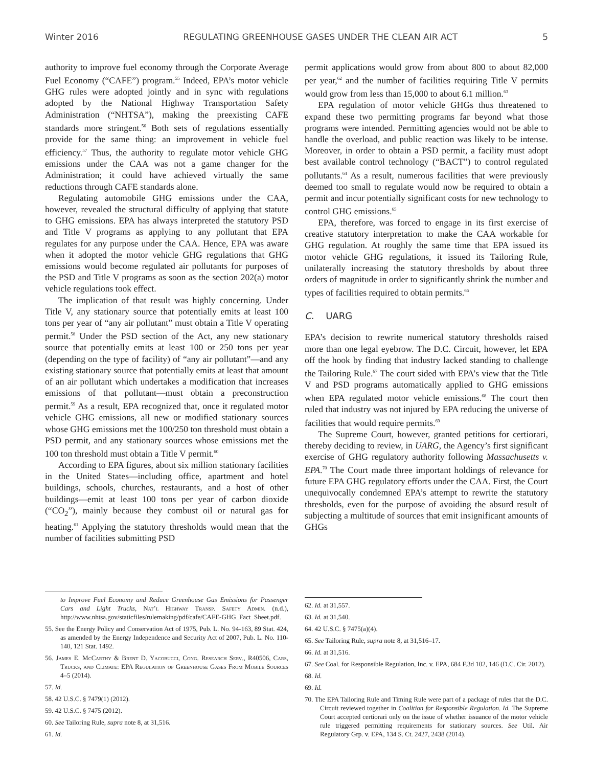Winter 2016 REGULATING GREENHOUSE GASES UNDER THE CLEAN AIR ACT 5
authority to improve fuel economy through the Corporate Average Fuel Economy (“CAFE”) program.<sup>55</sup> Indeed, EPA’s motor vehicle GHG rules were adopted jointly and in sync with regulations adopted by the National Highway Transportation Safety Administration (“NHTSA”), making the preexisting CAFE standards more stringent.<sup>56</sup> Both sets of regulations essentially provide for the same thing: an improvement in vehicle fuel efficiency.<sup>57</sup> Thus, the authority to regulate motor vehicle GHG emissions under the CAA was not a game changer for the Administration; it could have achieved virtually the same reductions through CAFE standards alone.
Regulating automobile GHG emissions under the CAA, however, revealed the structural difficulty of applying that statute to GHG emissions. EPA has always interpreted the statutory PSD and Title V programs as applying to any pollutant that EPA regulates for any purpose under the CAA. Hence, EPA was aware when it adopted the motor vehicle GHG regulations that GHG emissions would become regulated air pollutants for purposes of the PSD and Title V programs as soon as the section 202(a) motor vehicle regulations took effect.
The implication of that result was highly concerning. Under Title V, any stationary source that potentially emits at least 100 tons per year of “any air pollutant” must obtain a Title V operating permit.<sup>58</sup> Under the PSD section of the Act, any new stationary source that potentially emits at least 100 or 250 tons per year (depending on the type of facility) of “any air pollutant”—and any existing stationary source that potentially emits at least that amount of an air pollutant which undertakes a modification that increases emissions of that pollutant—must obtain a preconstruction permit.<sup>59</sup> As a result, EPA recognized that, once it regulated motor vehicle GHG emissions, all new or modified stationary sources whose GHG emissions met the 100/250 ton threshold must obtain a PSD permit, and any stationary sources whose emissions met the 100 ton threshold must obtain a Title V permit.<sup>60</sup>
According to EPA figures, about six million stationary facilities in the United States—including office, apartment and hotel buildings, schools, churches, restaurants, and a host of other buildings—emit at least 100 tons per year of carbon dioxide (“CO<sub>2</sub>”), mainly because they combust oil or natural gas for heating.<sup>61</sup> Applying the statutory thresholds would mean that the number of facilities submitting PSD
to Improve Fuel Economy and Reduce Greenhouse Gas Emissions for Passenger Cars and Light Trucks, Nat’l Highway Transp. Safety Admin. (n.d.), http://www.nhtsa.gov/staticfiles/rulemaking/pdf/cafe/CAFE-GHG_Fact_Sheet.pdf.
55. See the Energy Policy and Conservation Act of 1975, Pub. L. No. 94-163, 89 Stat. 424, as amended by the Energy Independence and Security Act of 2007, Pub. L. No. 110-140, 121 Stat. 1492.
56. James E. McCarthy & Brent D. Yacobucci, Cong. Research Serv., R40506, Cars, Trucks, and Climate: EPA Regulation of Greenhouse Gases From Mobile Sources 4–5 (2014).
57. Id.
58. 42 U.S.C. § 7479(1) (2012).
59. 42 U.S.C. § 7475 (2012).
60. See Tailoring Rule, supra note 8, at 31,516.
61. Id.
permit applications would grow from about 800 to about 82,000 per year,<sup>62</sup> and the number of facilities requiring Title V permits would grow from less than 15,000 to about 6.1 million.<sup>63</sup>
EPA regulation of motor vehicle GHGs thus threatened to expand these two permitting programs far beyond what those programs were intended. Permitting agencies would not be able to handle the overload, and public reaction was likely to be intense. Moreover, in order to obtain a PSD permit, a facility must adopt best available control technology (“BACT”) to control regulated pollutants.<sup>64</sup> As a result, numerous facilities that were previously deemed too small to regulate would now be required to obtain a permit and incur potentially significant costs for new technology to control GHG emissions.<sup>65</sup>
EPA, therefore, was forced to engage in its first exercise of creative statutory interpretation to make the CAA workable for GHG regulation. At roughly the same time that EPA issued its motor vehicle GHG regulations, it issued its Tailoring Rule, unilaterally increasing the statutory thresholds by about three orders of magnitude in order to significantly shrink the number and types of facilities required to obtain permits.<sup>66</sup>
C. UARG
EPA’s decision to rewrite numerical statutory thresholds raised more than one legal eyebrow. The D.C. Circuit, however, let EPA off the hook by finding that industry lacked standing to challenge the Tailoring Rule.<sup>67</sup> The court sided with EPA’s view that the Title V and PSD programs automatically applied to GHG emissions when EPA regulated motor vehicle emissions.<sup>68</sup> The court then ruled that industry was not injured by EPA reducing the universe of facilities that would require permits.<sup>69</sup>
The Supreme Court, however, granted petitions for certiorari, thereby deciding to review, in UARG, the Agency’s first significant exercise of GHG regulatory authority following Massachusetts v. EPA.<sup>70</sup> The Court made three important holdings of relevance for future EPA GHG regulatory efforts under the CAA. First, the Court unequivocally condemned EPA’s attempt to rewrite the statutory thresholds, even for the purpose of avoiding the absurd result of subjecting a multitude of sources that emit insignificant amounts of GHGs
62. Id. at 31,557.
63. Id. at 31,540.
64. 42 U.S.C. § 7475(a)(4).
65. See Tailoring Rule, supra note 8, at 31,516–17.
66. Id. at 31,516.
67. See Coal. for Responsible Regulation, Inc. v. EPA, 684 F.3d 102, 146 (D.C. Cir. 2012).
68. Id.
69. Id.
70. The EPA Tailoring Rule and Timing Rule were part of a package of rules that the D.C. Circuit reviewed together in Coalition for Responsible Regulation. Id. The Supreme Court accepted certiorari only on the issue of whether issuance of the motor vehicle rule triggered permitting requirements for stationary sources. See Util. Air Regulatory Grp. v. EPA, 134 S. Ct. 2427, 2438 (2014).